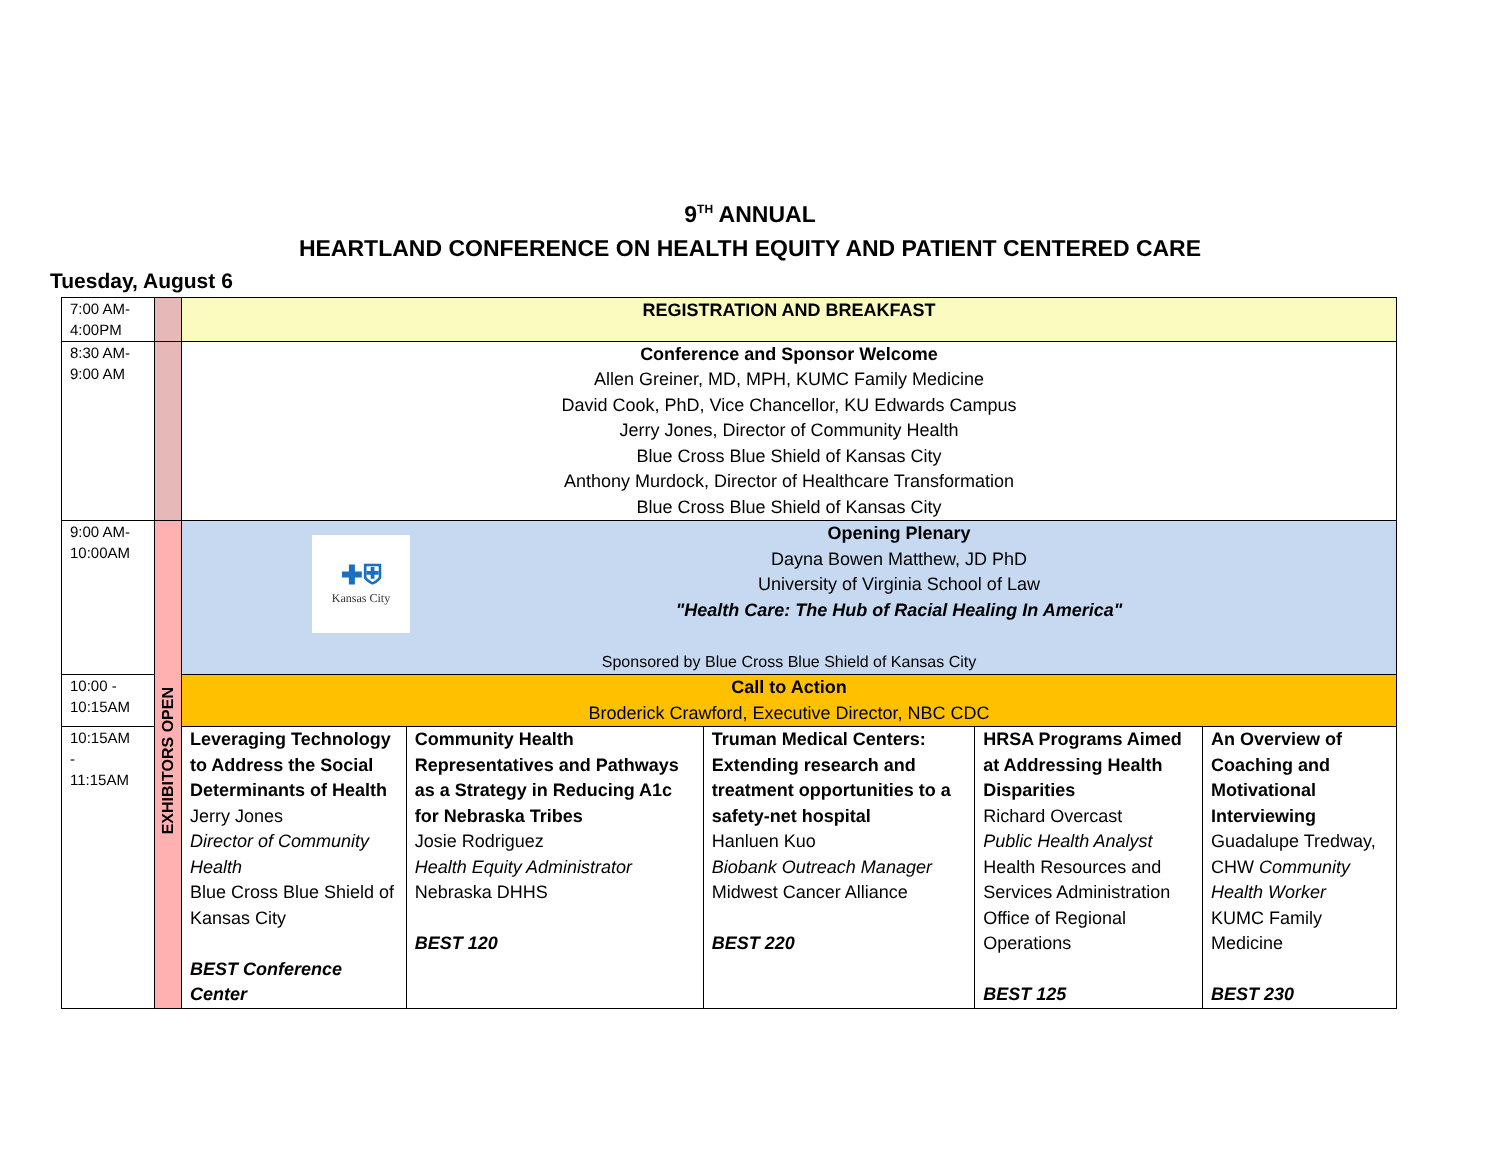9<sup>TH</sup> ANNUAL
HEARTLAND CONFERENCE ON HEALTH EQUITY AND PATIENT CENTERED CARE
Tuesday, August 6
| 7:00 AM- 4:00PM | | REGISTRATION AND BREAKFAST | | | | |
| 8:30 AM- 9:00 AM | | Conference and Sponsor Welcome Allen Greiner, MD, MPH, KUMC Family Medicine David Cook, PhD, Vice Chancellor, KU Edwards Campus Jerry Jones, Director of Community Health Blue Cross Blue Shield of Kansas City Anthony Murdock, Director of Healthcare Transformation Blue Cross Blue Shield of Kansas City | | | | |
| 9:00 AM- 10:00AM | EXHIBITORS OPEN | ✚⛨ Kansas City Opening Plenary Dayna Bowen Matthew, JD PhD University of Virginia School of Law "Health Care: The Hub of Racial Healing In America" Sponsored by Blue Cross Blue Shield of Kansas City | | | | |
| 10:00 - 10:15AM | | Call to Action Broderick Crawford, Executive Director, NBC CDC | | | | |
| 10:15AM - 11:15AM | | Leveraging Technology to Address the Social Determinants of Health Jerry Jones Director of Community Health Blue Cross Blue Shield of Kansas City BEST Conference Center | Community Health Representatives and Pathways as a Strategy in Reducing A1c for Nebraska Tribes Josie Rodriguez Health Equity Administrator Nebraska DHHS BEST 120 | Truman Medical Centers: Extending research and treatment opportunities to a safety-net hospital Hanluen Kuo Biobank Outreach Manager Midwest Cancer Alliance BEST 220 | HRSA Programs Aimed at Addressing Health Disparities Richard Overcast Public Health Analyst Health Resources and Services Administration Office of Regional Operations BEST 125 | An Overview of Coaching and Motivational Interviewing Guadalupe Tredway, CHW Community Health Worker KUMC Family Medicine BEST 230 |